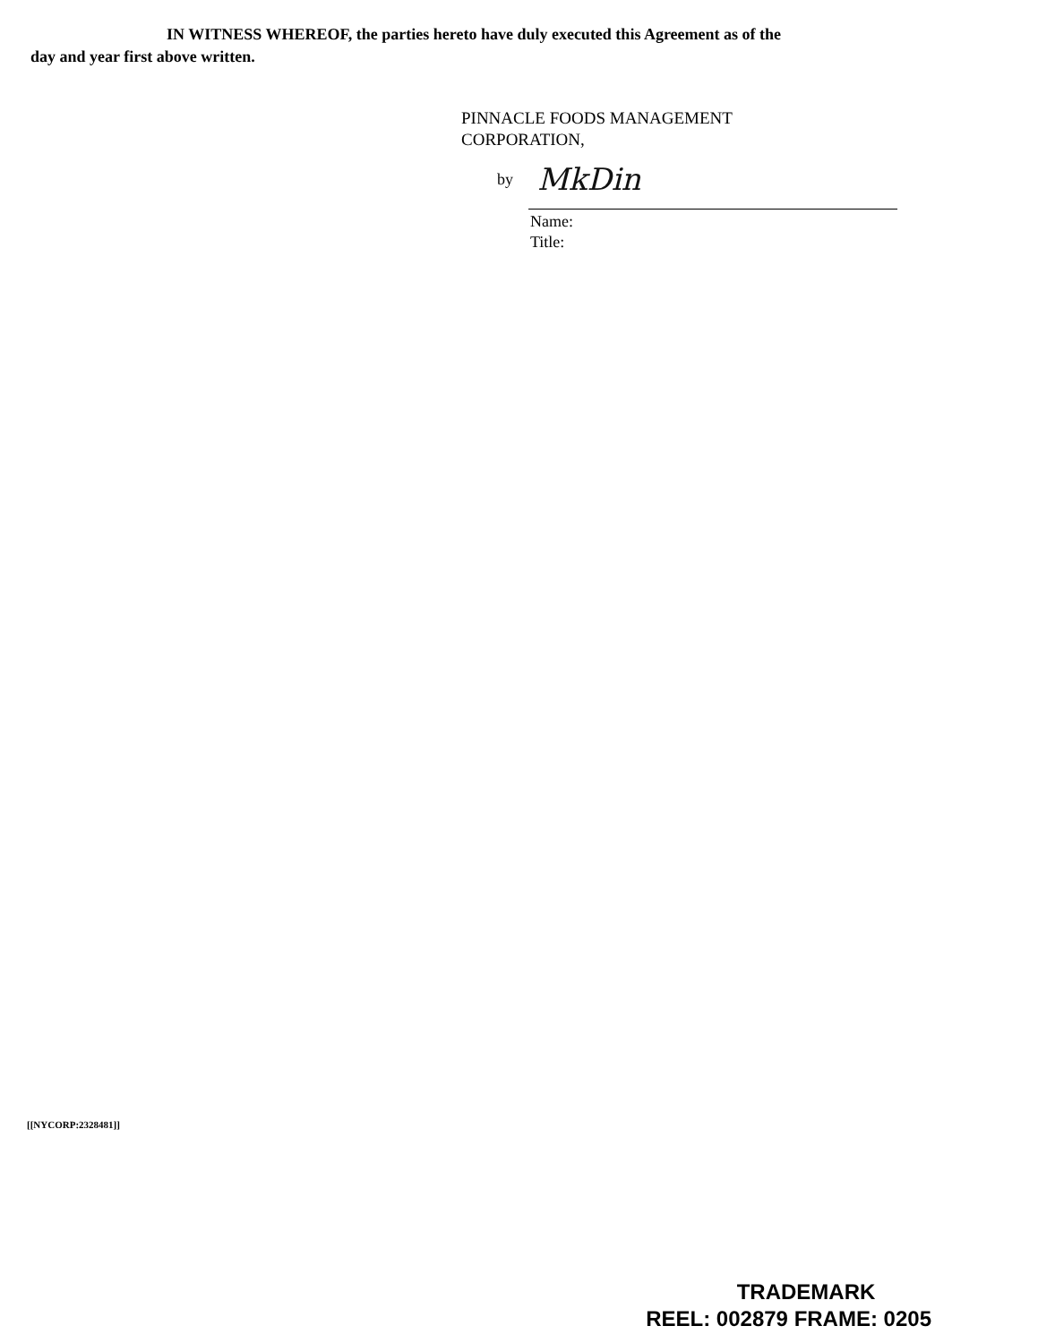IN WITNESS WHEREOF, the parties hereto have duly executed this Agreement as of the
day and year first above written.
PINNACLE FOODS MANAGEMENT
CORPORATION,
by MkDin
Name:
Title:
[[NYCORP:2328481]]
TRADEMARK
REEL: 002879 FRAME: 0205